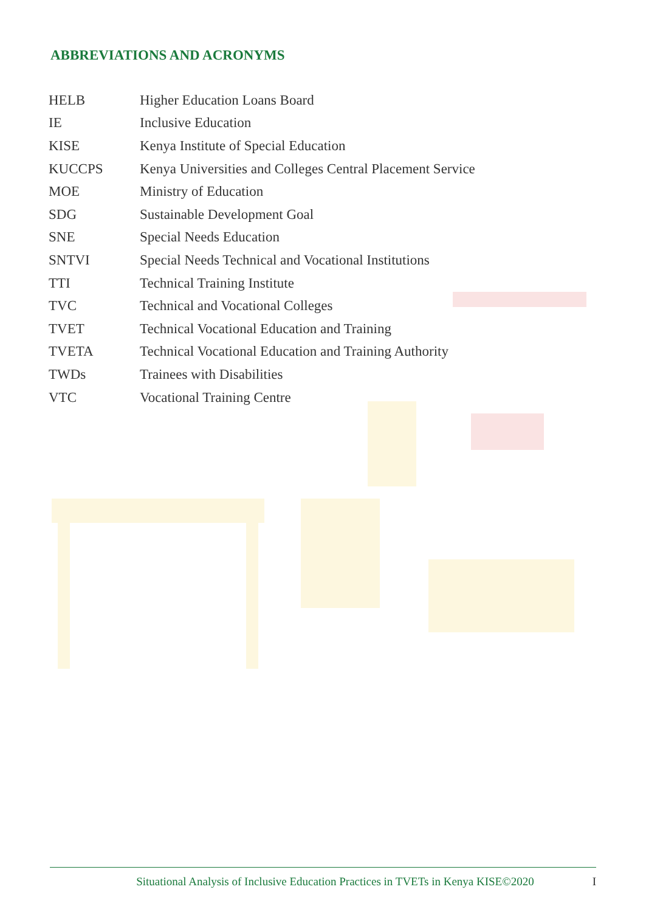ABBREVIATIONS AND ACRONYMS
| HELB | Higher Education Loans Board |
| IE | Inclusive Education |
| KISE | Kenya Institute of Special Education |
| KUCCPS | Kenya Universities and Colleges Central Placement Service |
| MOE | Ministry of Education |
| SDG | Sustainable Development Goal |
| SNE | Special Needs Education |
| SNTVI | Special Needs Technical and Vocational Institutions |
| TTI | Technical Training Institute |
| TVC | Technical and Vocational Colleges |
| TVET | Technical Vocational Education and Training |
| TVETA | Technical Vocational Education and Training Authority |
| TWDs | Trainees with Disabilities |
| VTC | Vocational Training Centre |
Situational Analysis of Inclusive Education Practices in TVETs in Kenya KISE©2020 I